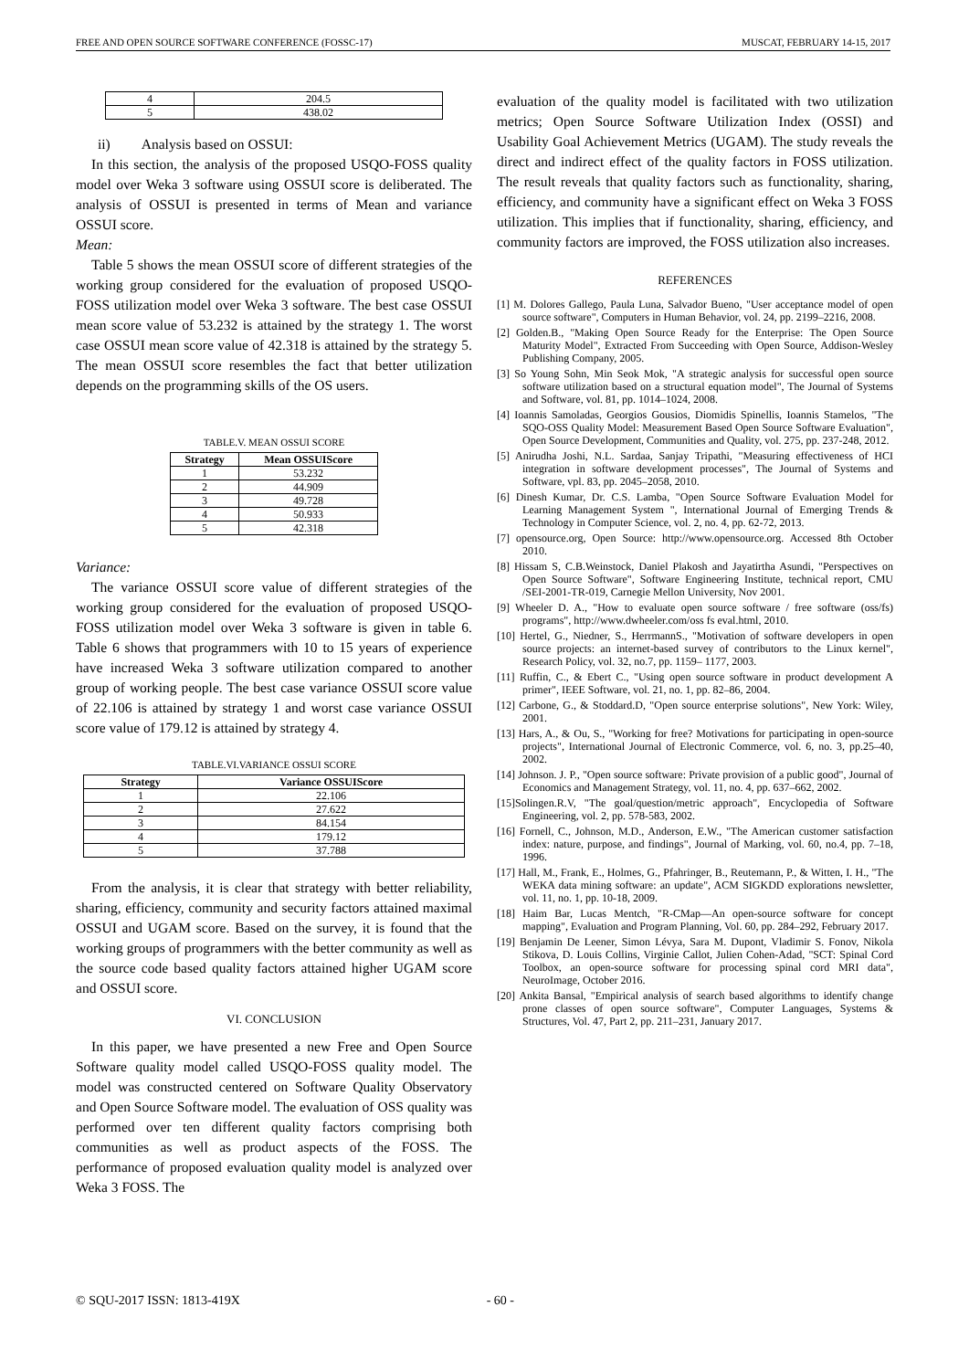FREE AND OPEN SOURCE SOFTWARE CONFERENCE (FOSSC-17) MUSCAT, FEBRUARY 14-15, 2017
| 4 | 204.5 |
| 5 | 438.02 |
ii) Analysis based on OSSUI:
In this section, the analysis of the proposed USQO-FOSS quality model over Weka 3 software using OSSUI score is deliberated. The analysis of OSSUI is presented in terms of Mean and variance OSSUI score.
Mean:
Table 5 shows the mean OSSUI score of different strategies of the working group considered for the evaluation of proposed USQO-FOSS utilization model over Weka 3 software. The best case OSSUI mean score value of 53.232 is attained by the strategy 1. The worst case OSSUI mean score value of 42.318 is attained by the strategy 5. The mean OSSUI score resembles the fact that better utilization depends on the programming skills of the OS users.
TABLE.V. MEAN OSSUI SCORE
| Strategy | Mean OSSUIScore |
| --- | --- |
| 1 | 53.232 |
| 2 | 44.909 |
| 3 | 49.728 |
| 4 | 50.933 |
| 5 | 42.318 |
Variance:
The variance OSSUI score value of different strategies of the working group considered for the evaluation of proposed USQO-FOSS utilization model over Weka 3 software is given in table 6. Table 6 shows that programmers with 10 to 15 years of experience have increased Weka 3 software utilization compared to another group of working people. The best case variance OSSUI score value of 22.106 is attained by strategy 1 and worst case variance OSSUI score value of 179.12 is attained by strategy 4.
TABLE.VI.VARIANCE OSSUI SCORE
| Strategy | Variance OSSUIScore |
| --- | --- |
| 1 | 22.106 |
| 2 | 27.622 |
| 3 | 84.154 |
| 4 | 179.12 |
| 5 | 37.788 |
From the analysis, it is clear that strategy with better reliability, sharing, efficiency, community and security factors attained maximal OSSUI and UGAM score. Based on the survey, it is found that the working groups of programmers with the better community as well as the source code based quality factors attained higher UGAM score and OSSUI score.
VI. CONCLUSION
In this paper, we have presented a new Free and Open Source Software quality model called USQO-FOSS quality model. The model was constructed centered on Software Quality Observatory and Open Source Software model. The evaluation of OSS quality was performed over ten different quality factors comprising both communities as well as product aspects of the FOSS. The performance of proposed evaluation quality model is analyzed over Weka 3 FOSS. The
evaluation of the quality model is facilitated with two utilization metrics; Open Source Software Utilization Index (OSSI) and Usability Goal Achievement Metrics (UGAM). The study reveals the direct and indirect effect of the quality factors in FOSS utilization. The result reveals that quality factors such as functionality, sharing, efficiency, and community have a significant effect on Weka 3 FOSS utilization. This implies that if functionality, sharing, efficiency, and community factors are improved, the FOSS utilization also increases.
REFERENCES
[1] M. Dolores Gallego, Paula Luna, Salvador Bueno, "User acceptance model of open source software", Computers in Human Behavior, vol. 24, pp. 2199–2216, 2008.
[2] Golden.B., "Making Open Source Ready for the Enterprise: The Open Source Maturity Model", Extracted From Succeeding with Open Source, Addison-Wesley Publishing Company, 2005.
[3] So Young Sohn, Min Seok Mok, "A strategic analysis for successful open source software utilization based on a structural equation model", The Journal of Systems and Software, vol. 81, pp. 1014–1024, 2008.
[4] Ioannis Samoladas, Georgios Gousios, Diomidis Spinellis, Ioannis Stamelos, "The SQO-OSS Quality Model: Measurement Based Open Source Software Evaluation", Open Source Development, Communities and Quality, vol. 275, pp. 237-248, 2012.
[5] Anirudha Joshi, N.L. Sardaa, Sanjay Tripathi, "Measuring effectiveness of HCI integration in software development processes", The Journal of Systems and Software, vpl. 83, pp. 2045–2058, 2010.
[6] Dinesh Kumar, Dr. C.S. Lamba, "Open Source Software Evaluation Model for Learning Management System ", International Journal of Emerging Trends & Technology in Computer Science, vol. 2, no. 4, pp. 62-72, 2013.
[7] opensource.org, Open Source: http://www.opensource.org. Accessed 8th October 2010.
[8] Hissam S, C.B.Weinstock, Daniel Plakosh and Jayatirtha Asundi, "Perspectives on Open Source Software", Software Engineering Institute, technical report, CMU /SEI-2001-TR-019, Carnegie Mellon University, Nov 2001.
[9] Wheeler D. A., "How to evaluate open source software / free software (oss/fs) programs", http://www.dwheeler.com/oss fs eval.html, 2010.
[10] Hertel, G., Niedner, S., HerrmannS., "Motivation of software developers in open source projects: an internet-based survey of contributors to the Linux kernel", Research Policy, vol. 32, no.7, pp. 1159– 1177, 2003.
[11] Ruffin, C., & Ebert C., "Using open source software in product development A primer", IEEE Software, vol. 21, no. 1, pp. 82–86, 2004.
[12] Carbone, G., & Stoddard.D, "Open source enterprise solutions", New York: Wiley, 2001.
[13] Hars, A., & Ou, S., "Working for free? Motivations for participating in open-source projects", International Journal of Electronic Commerce, vol. 6, no. 3, pp.25–40, 2002.
[14] Johnson. J. P., "Open source software: Private provision of a public good", Journal of Economics and Management Strategy, vol. 11, no. 4, pp. 637–662, 2002.
[15]Solingen.R.V, "The goal/question/metric approach", Encyclopedia of Software Engineering, vol. 2, pp. 578-583, 2002.
[16] Fornell, C., Johnson, M.D., Anderson, E.W., "The American customer satisfaction index: nature, purpose, and findings", Journal of Marking, vol. 60, no.4, pp. 7–18, 1996.
[17] Hall, M., Frank, E., Holmes, G., Pfahringer, B., Reutemann, P., & Witten, I. H., "The WEKA data mining software: an update", ACM SIGKDD explorations newsletter, vol. 11, no. 1, pp. 10-18, 2009.
[18] Haim Bar, Lucas Mentch, "R-CMap—An open-source software for concept mapping", Evaluation and Program Planning, Vol. 60, pp. 284–292, February 2017.
[19] Benjamin De Leener, Simon Lévya, Sara M. Dupont, Vladimir S. Fonov, Nikola Stikova, D. Louis Collins, Virginie Callot, Julien Cohen-Adad, "SCT: Spinal Cord Toolbox, an open-source software for processing spinal cord MRI data", NeuroImage, October 2016.
[20] Ankita Bansal, "Empirical analysis of search based algorithms to identify change prone classes of open source software", Computer Languages, Systems & Structures, Vol. 47, Part 2, pp. 211–231, January 2017.
© SQU-2017 ISSN: 1813-419X - 60 -